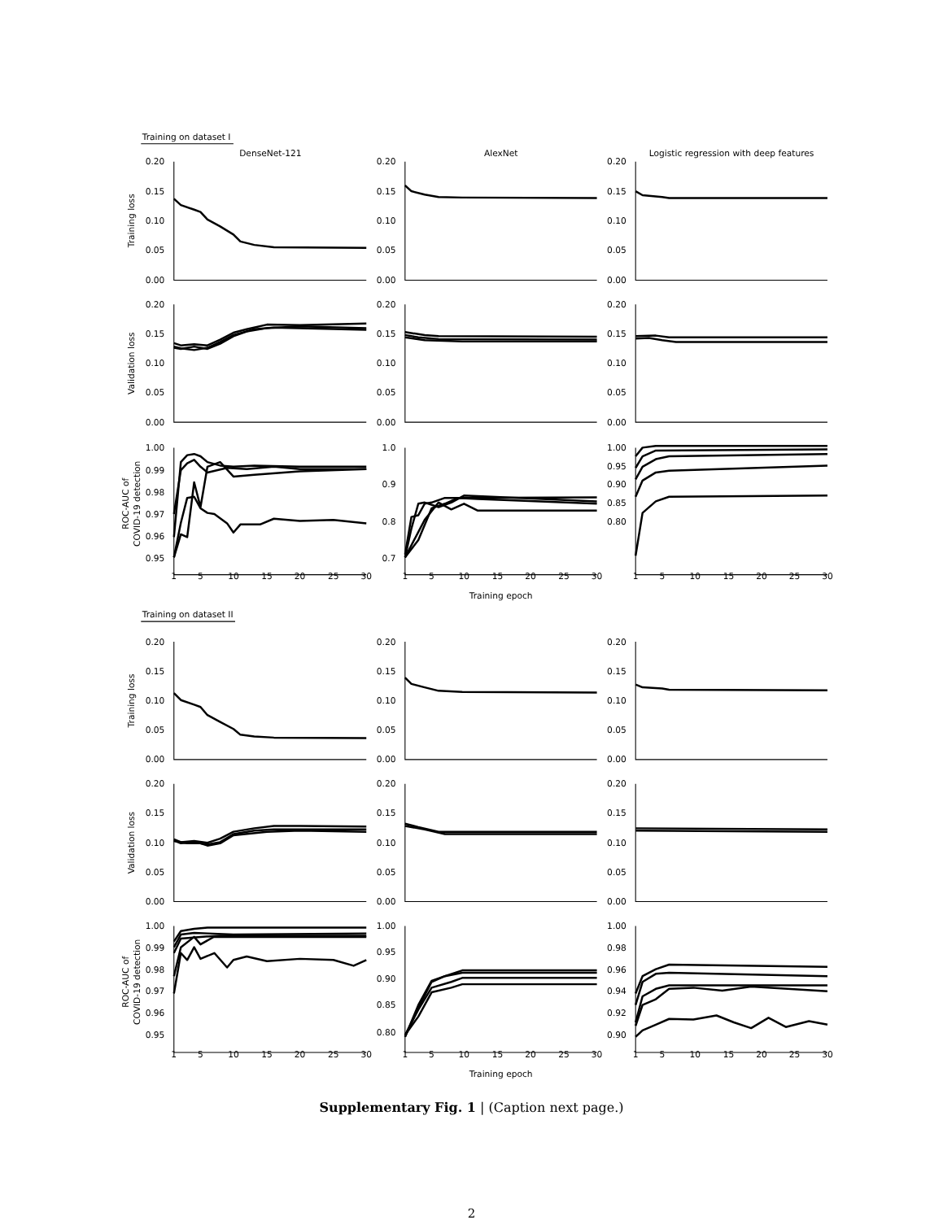Training on dataset I
DenseNet-121
AlexNet
Logistic regression with deep features
Training loss
0.20
0.15
0.10
0.05
0.00
0.20
0.15
0.10
0.05
0.00
0.20
0.15
0.10
0.05
0.00
Validation loss
0.20
0.15
0.10
0.05
0.00
0.20
0.15
0.10
0.05
0.00
0.20
0.15
0.10
0.05
0.00
ROC-AUC of
COVID-19 detection
1.00
0.99
0.98
0.97
0.96
0.95
1.0
0.9
0.8
0.7
1.00
0.95
0.90
0.85
0.80
1
5
10
15
20
25
30
1
5
10
15
20
25
30
1
5
10
15
20
25
30
Training epoch
Training on dataset II
Training loss
0.20
0.15
0.10
0.05
0.00
0.20
0.15
0.10
0.05
0.00
0.20
0.15
0.10
0.05
0.00
Validation loss
0.20
0.15
0.10
0.05
0.00
0.20
0.15
0.10
0.05
0.00
0.20
0.15
0.10
0.05
0.00
ROC-AUC of
COVID-19 detection
1.00
0.99
0.98
0.97
0.96
0.95
1.00
0.95
0.90
0.85
0.80
1.00
0.98
0.96
0.94
0.92
0.90
1
5
10
15
20
25
30
1
5
10
15
20
25
30
1
5
10
15
20
25
30
Training epoch
Supplementary Fig. 1 | (Caption next page.)
2